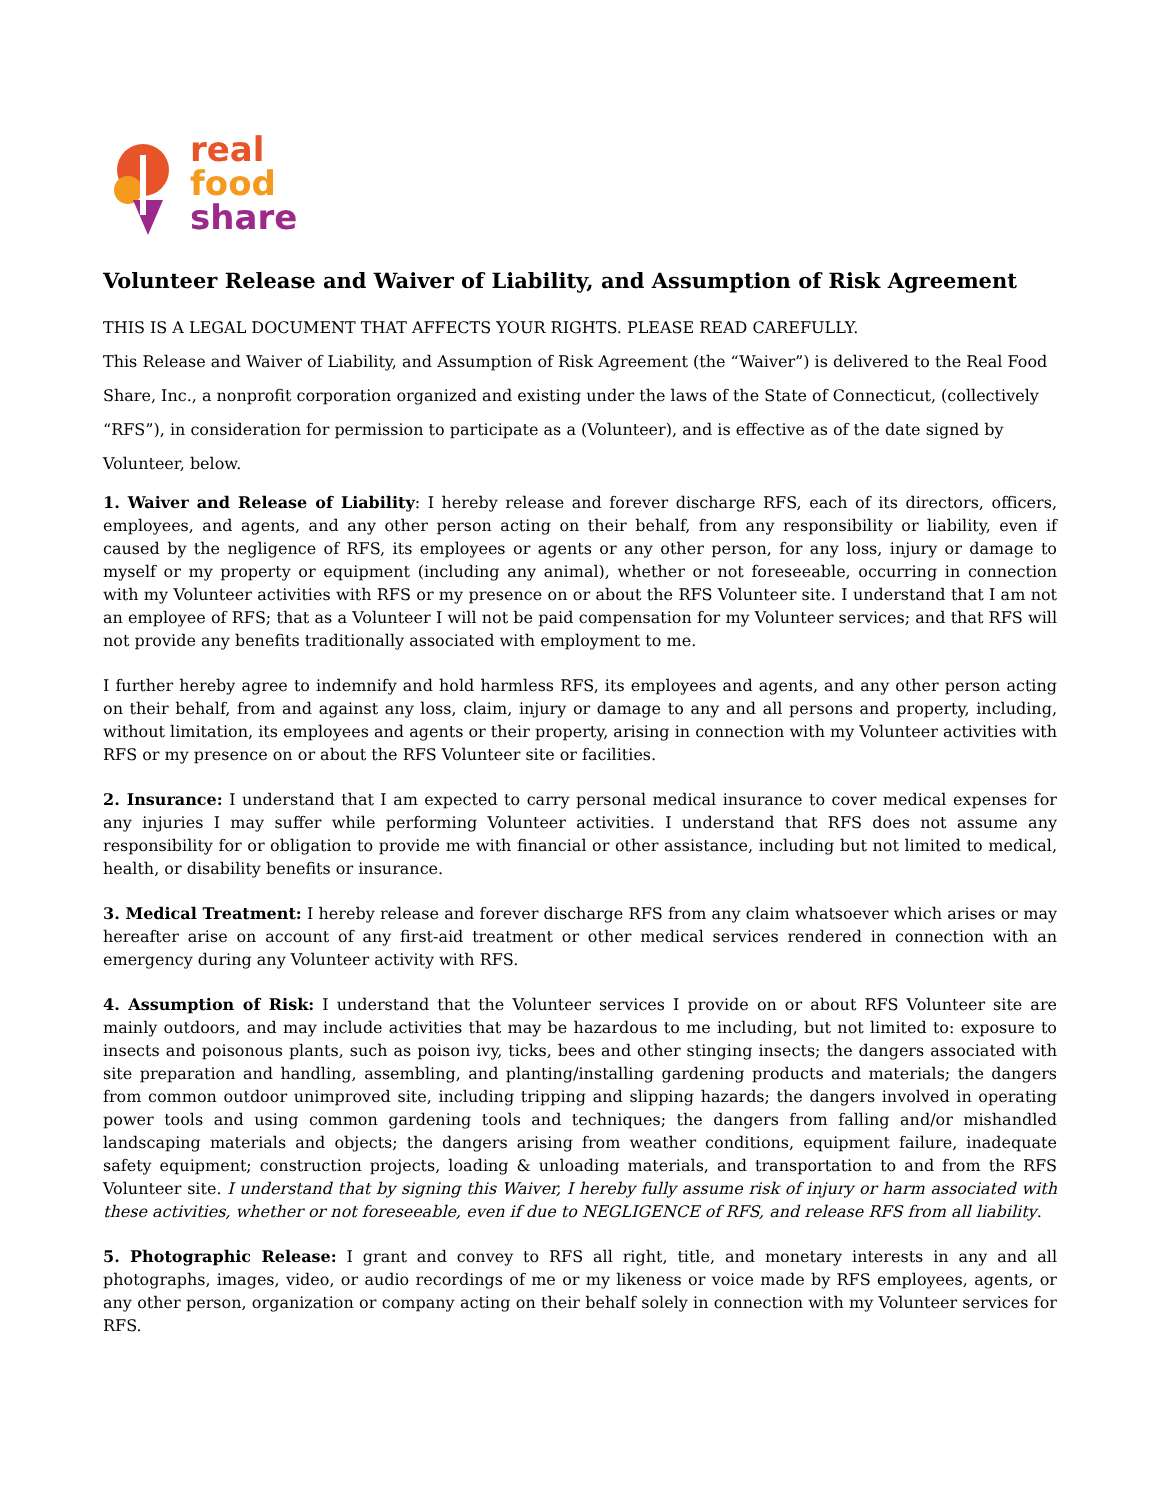real
food
share
Volunteer Release and Waiver of Liability, and Assumption of Risk Agreement
THIS IS A LEGAL DOCUMENT THAT AFFECTS YOUR RIGHTS. PLEASE READ CAREFULLY.
This Release and Waiver of Liability, and Assumption of Risk Agreement (the “Waiver”) is delivered to the Real Food Share, Inc., a nonprofit corporation organized and existing under the laws of the State of Connecticut, (collectively “RFS”), in consideration for permission to participate as a (Volunteer), and is effective as of the date signed by Volunteer, below.
1. Waiver and Release of Liability: I hereby release and forever discharge RFS, each of its directors, officers, employees, and agents, and any other person acting on their behalf, from any responsibility or liability, even if caused by the negligence of RFS, its employees or agents or any other person, for any loss, injury or damage to myself or my property or equipment (including any animal), whether or not foreseeable, occurring in connection with my Volunteer activities with RFS or my presence on or about the RFS Volunteer site. I understand that I am not an employee of RFS; that as a Volunteer I will not be paid compensation for my Volunteer services; and that RFS will not provide any benefits traditionally associated with employment to me.
I further hereby agree to indemnify and hold harmless RFS, its employees and agents, and any other person acting on their behalf, from and against any loss, claim, injury or damage to any and all persons and property, including, without limitation, its employees and agents or their property, arising in connection with my Volunteer activities with RFS or my presence on or about the RFS Volunteer site or facilities.
2. Insurance: I understand that I am expected to carry personal medical insurance to cover medical expenses for any injuries I may suffer while performing Volunteer activities. I understand that RFS does not assume any responsibility for or obligation to provide me with financial or other assistance, including but not limited to medical, health, or disability benefits or insurance.
3. Medical Treatment: I hereby release and forever discharge RFS from any claim whatsoever which arises or may hereafter arise on account of any first-aid treatment or other medical services rendered in connection with an emergency during any Volunteer activity with RFS.
4. Assumption of Risk: I understand that the Volunteer services I provide on or about RFS Volunteer site are mainly outdoors, and may include activities that may be hazardous to me including, but not limited to: exposure to insects and poisonous plants, such as poison ivy, ticks, bees and other stinging insects; the dangers associated with site preparation and handling, assembling, and planting/installing gardening products and materials; the dangers from common outdoor unimproved site, including tripping and slipping hazards; the dangers involved in operating power tools and using common gardening tools and techniques; the dangers from falling and/or mishandled landscaping materials and objects; the dangers arising from weather conditions, equipment failure, inadequate safety equipment; construction projects, loading & unloading materials, and transportation to and from the RFS Volunteer site. I understand that by signing this Waiver, I hereby fully assume risk of injury or harm associated with these activities, whether or not foreseeable, even if due to NEGLIGENCE of RFS, and release RFS from all liability.
5. Photographic Release: I grant and convey to RFS all right, title, and monetary interests in any and all photographs, images, video, or audio recordings of me or my likeness or voice made by RFS employees, agents, or any other person, organization or company acting on their behalf solely in connection with my Volunteer services for RFS.